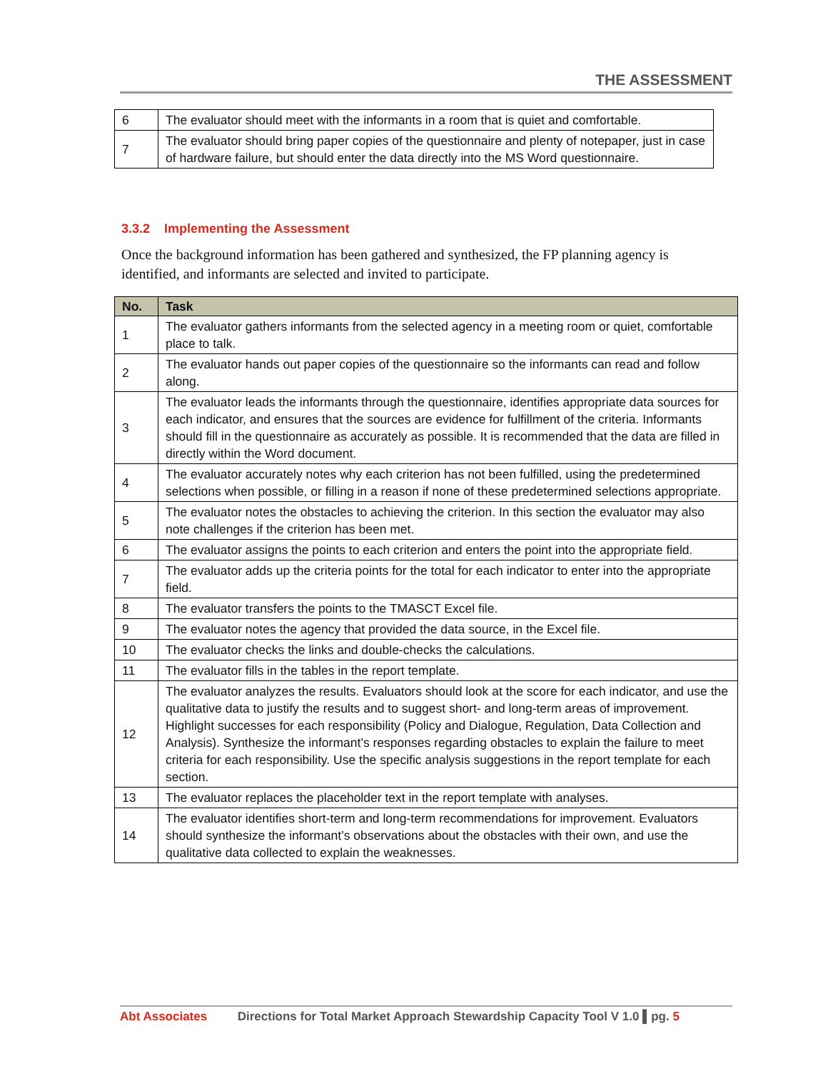THE ASSESSMENT
| 6 | The evaluator should meet with the informants in a room that is quiet and comfortable. |
| 7 | The evaluator should bring paper copies of the questionnaire and plenty of notepaper, just in case of hardware failure, but should enter the data directly into the MS Word questionnaire. |
3.3.2 Implementing the Assessment
Once the background information has been gathered and synthesized, the FP planning agency is identified, and informants are selected and invited to participate.
| No. | Task |
| --- | --- |
| 1 | The evaluator gathers informants from the selected agency in a meeting room or quiet, comfortable place to talk. |
| 2 | The evaluator hands out paper copies of the questionnaire so the informants can read and follow along. |
| 3 | The evaluator leads the informants through the questionnaire, identifies appropriate data sources for each indicator, and ensures that the sources are evidence for fulfillment of the criteria. Informants should fill in the questionnaire as accurately as possible. It is recommended that the data are filled in directly within the Word document. |
| 4 | The evaluator accurately notes why each criterion has not been fulfilled, using the predetermined selections when possible, or filling in a reason if none of these predetermined selections appropriate. |
| 5 | The evaluator notes the obstacles to achieving the criterion. In this section the evaluator may also note challenges if the criterion has been met. |
| 6 | The evaluator assigns the points to each criterion and enters the point into the appropriate field. |
| 7 | The evaluator adds up the criteria points for the total for each indicator to enter into the appropriate field. |
| 8 | The evaluator transfers the points to the TMASCT Excel file. |
| 9 | The evaluator notes the agency that provided the data source, in the Excel file. |
| 10 | The evaluator checks the links and double-checks the calculations. |
| 11 | The evaluator fills in the tables in the report template. |
| 12 | The evaluator analyzes the results. Evaluators should look at the score for each indicator, and use the qualitative data to justify the results and to suggest short- and long-term areas of improvement. Highlight successes for each responsibility (Policy and Dialogue, Regulation, Data Collection and Analysis). Synthesize the informant’s responses regarding obstacles to explain the failure to meet criteria for each responsibility. Use the specific analysis suggestions in the report template for each section. |
| 13 | The evaluator replaces the placeholder text in the report template with analyses. |
| 14 | The evaluator identifies short-term and long-term recommendations for improvement. Evaluators should synthesize the informant’s observations about the obstacles with their own, and use the qualitative data collected to explain the weaknesses. |
Abt Associates Directions for Total Market Approach Stewardship Capacity Tool V 1.0 ▌pg. 5